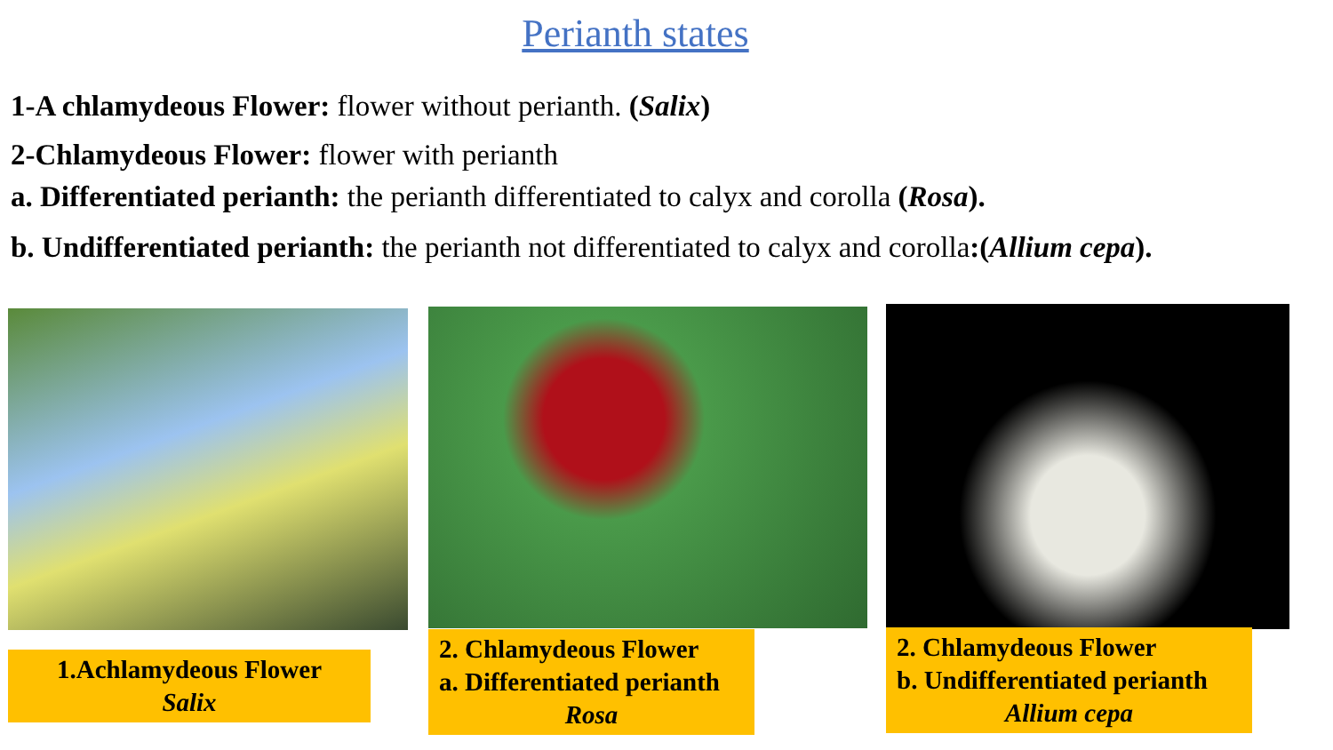Perianth states
1-A chlamydeous Flower: flower without perianth. (Salix)
2-Chlamydeous Flower: flower with perianth
a. Differentiated perianth: the perianth differentiated to calyx and corolla (Rosa).
b. Undifferentiated perianth: the perianth not differentiated to calyx and corolla:(Allium cepa).
1.Achlamydeous Flower
Salix
2. Chlamydeous Flower
a. Differentiated perianth
Rosa
2. Chlamydeous Flower
b. Undifferentiated perianth
Allium cepa